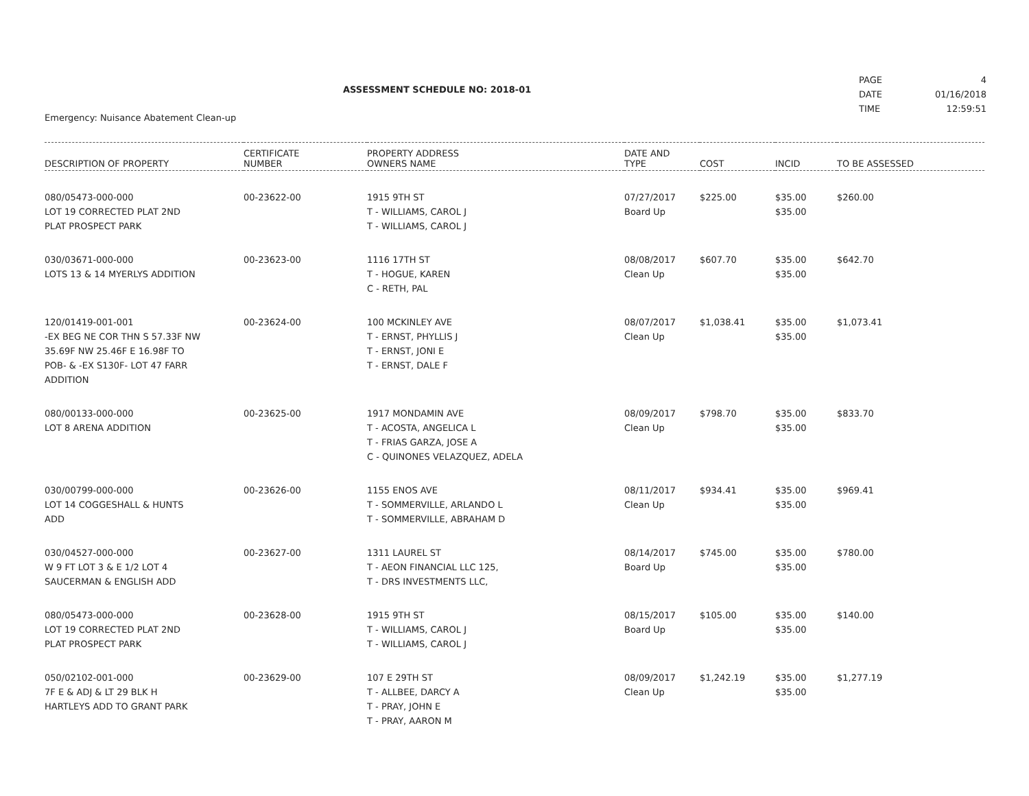ASSESSMENT SCHEDULE NO: 2018-01
| PAGE | 4 |
| DATE | 01/16/2018 |
| TIME | 12:59:51 |
Emergency: Nuisance Abatement Clean-up
| DESCRIPTION OF PROPERTY | CERTIFICATE NUMBER | PROPERTY ADDRESS OWNERS NAME | DATE AND TYPE | COST | INCID | TO BE ASSESSED |
| --- | --- | --- | --- | --- | --- | --- |
| 080/05473-000-000 LOT 19 CORRECTED PLAT 2ND PLAT PROSPECT PARK | 00-23622-00 | 1915 9TH ST T - WILLIAMS, CAROL J T - WILLIAMS, CAROL J | 07/27/2017 Board Up | $225.00 | $35.00 $35.00 | $260.00 |
| 030/03671-000-000 LOTS 13 & 14 MYERLYS ADDITION | 00-23623-00 | 1116 17TH ST T - HOGUE, KAREN C - RETH, PAL | 08/08/2017 Clean Up | $607.70 | $35.00 $35.00 | $642.70 |
| 120/01419-001-001 -EX BEG NE COR THN S 57.33F NW 35.69F NW 25.46F E 16.98F TO POB- & -EX S130F- LOT 47 FARR ADDITION | 00-23624-00 | 100 MCKINLEY AVE T - ERNST, PHYLLIS J T - ERNST, JONI E T - ERNST, DALE F | 08/07/2017 Clean Up | $1,038.41 | $35.00 $35.00 | $1,073.41 |
| 080/00133-000-000 LOT 8 ARENA ADDITION | 00-23625-00 | 1917 MONDAMIN AVE T - ACOSTA, ANGELICA L T - FRIAS GARZA, JOSE A C - QUINONES VELAZQUEZ, ADELA | 08/09/2017 Clean Up | $798.70 | $35.00 $35.00 | $833.70 |
| 030/00799-000-000 LOT 14 COGGESHALL & HUNTS ADD | 00-23626-00 | 1155 ENOS AVE T - SOMMERVILLE, ARLANDO L T - SOMMERVILLE, ABRAHAM D | 08/11/2017 Clean Up | $934.41 | $35.00 $35.00 | $969.41 |
| 030/04527-000-000 W 9 FT LOT 3 & E 1/2 LOT 4 SAUCERMAN & ENGLISH ADD | 00-23627-00 | 1311 LAUREL ST T - AEON FINANCIAL LLC 125, T - DRS INVESTMENTS LLC, | 08/14/2017 Board Up | $745.00 | $35.00 $35.00 | $780.00 |
| 080/05473-000-000 LOT 19 CORRECTED PLAT 2ND PLAT PROSPECT PARK | 00-23628-00 | 1915 9TH ST T - WILLIAMS, CAROL J T - WILLIAMS, CAROL J | 08/15/2017 Board Up | $105.00 | $35.00 $35.00 | $140.00 |
| 050/02102-001-000 7F E & ADJ & LT 29 BLK H HARTLEYS ADD TO GRANT PARK | 00-23629-00 | 107 E 29TH ST T - ALLBEE, DARCY A T - PRAY, JOHN E T - PRAY, AARON M | 08/09/2017 Clean Up | $1,242.19 | $35.00 $35.00 | $1,277.19 |